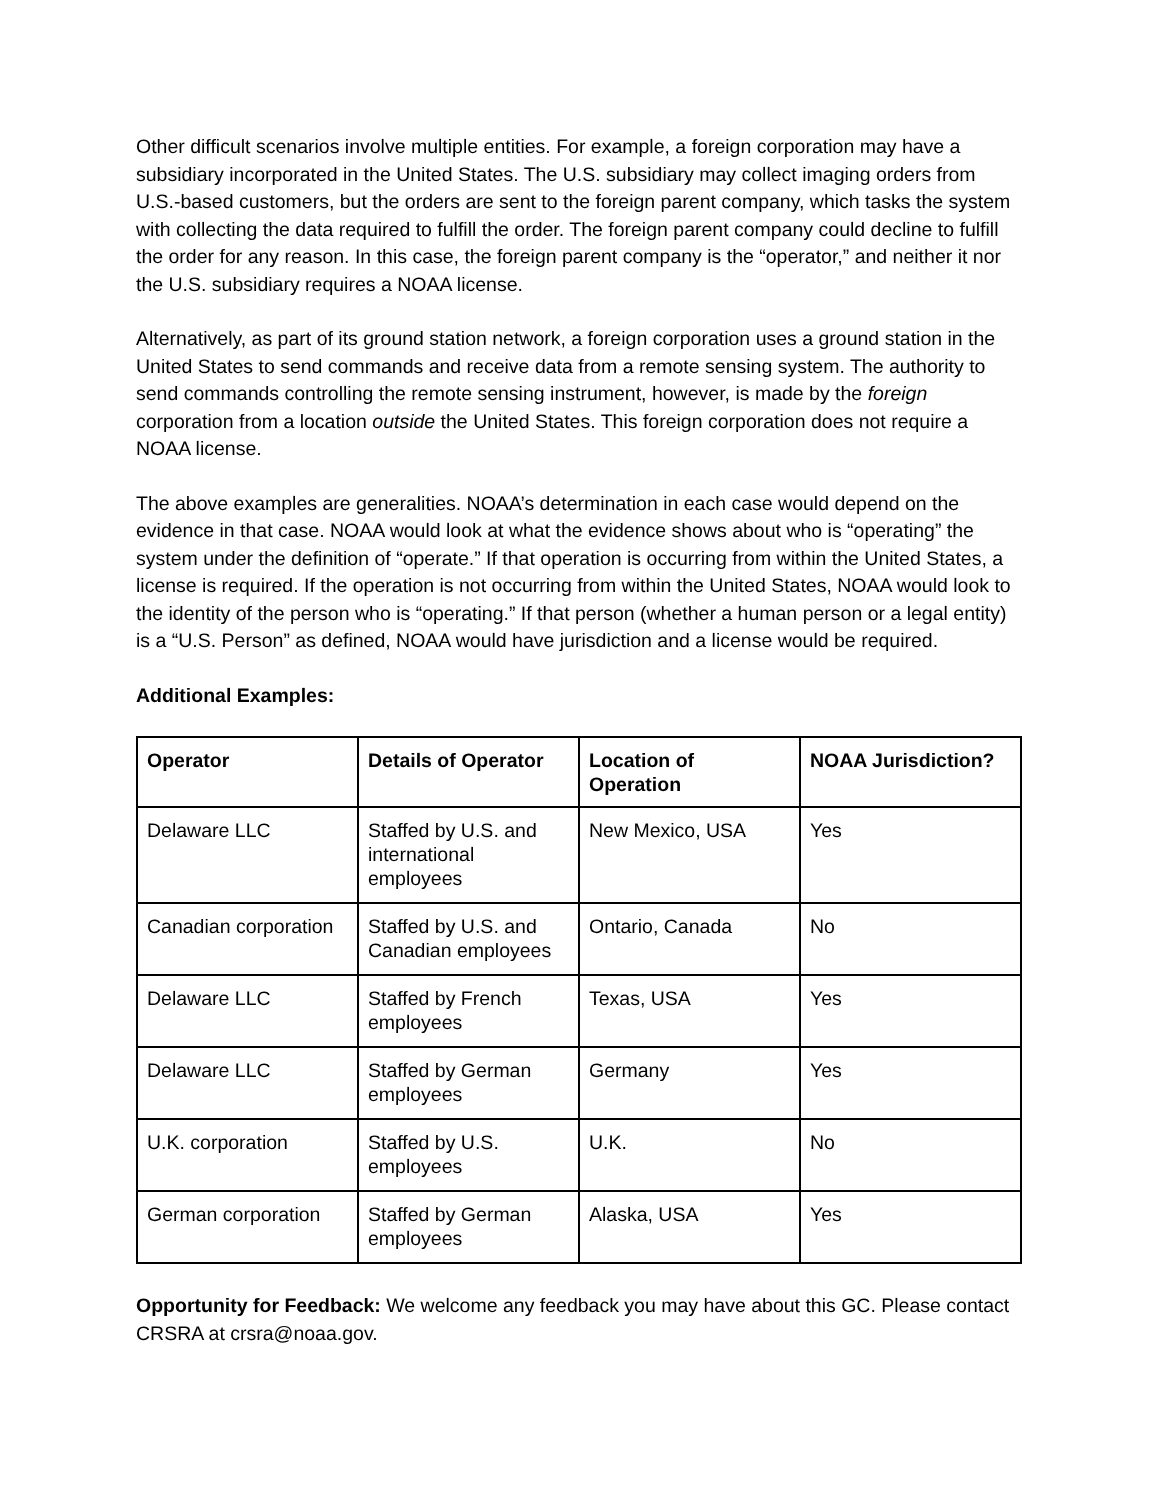Other difficult scenarios involve multiple entities. For example, a foreign corporation may have a subsidiary incorporated in the United States. The U.S. subsidiary may collect imaging orders from U.S.-based customers, but the orders are sent to the foreign parent company, which tasks the system with collecting the data required to fulfill the order. The foreign parent company could decline to fulfill the order for any reason. In this case, the foreign parent company is the “operator,” and neither it nor the U.S. subsidiary requires a NOAA license.
Alternatively, as part of its ground station network, a foreign corporation uses a ground station in the United States to send commands and receive data from a remote sensing system. The authority to send commands controlling the remote sensing instrument, however, is made by the foreign corporation from a location outside the United States. This foreign corporation does not require a NOAA license.
The above examples are generalities. NOAA’s determination in each case would depend on the evidence in that case. NOAA would look at what the evidence shows about who is “operating” the system under the definition of “operate.” If that operation is occurring from within the United States, a license is required. If the operation is not occurring from within the United States, NOAA would look to the identity of the person who is “operating.” If that person (whether a human person or a legal entity) is a “U.S. Person” as defined, NOAA would have jurisdiction and a license would be required.
Additional Examples:
| Operator | Details of Operator | Location of Operation | NOAA Jurisdiction? |
| --- | --- | --- | --- |
| Delaware LLC | Staffed by U.S. and international employees | New Mexico, USA | Yes |
| Canadian corporation | Staffed by U.S. and Canadian employees | Ontario, Canada | No |
| Delaware LLC | Staffed by French employees | Texas, USA | Yes |
| Delaware LLC | Staffed by German employees | Germany | Yes |
| U.K. corporation | Staffed by U.S. employees | U.K. | No |
| German corporation | Staffed by German employees | Alaska, USA | Yes |
Opportunity for Feedback: We welcome any feedback you may have about this GC. Please contact CRSRA at crsra@noaa.gov.